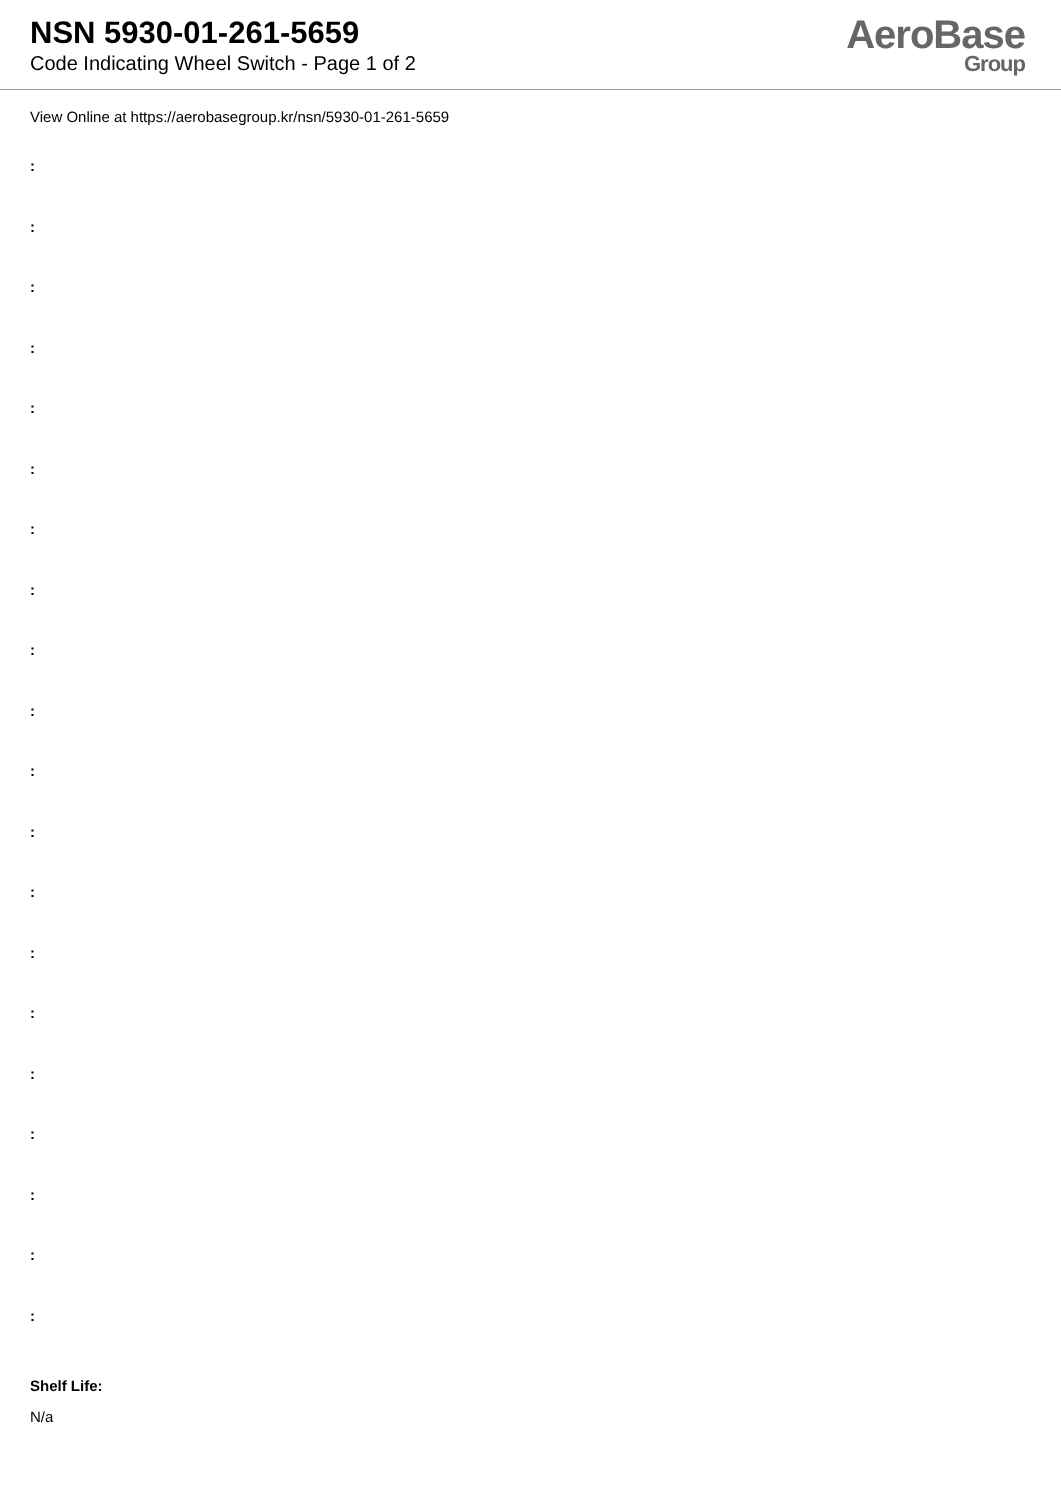NSN 5930-01-261-5659
Code Indicating Wheel Switch - Page 1 of 2
AeroBase
Group
View Online at https://aerobasegroup.kr/nsn/5930-01-261-5659
:
:
:
:
:
:
:
:
:
:
:
:
:
:
:
:
:
:
:
:
Shelf Life:
N/a